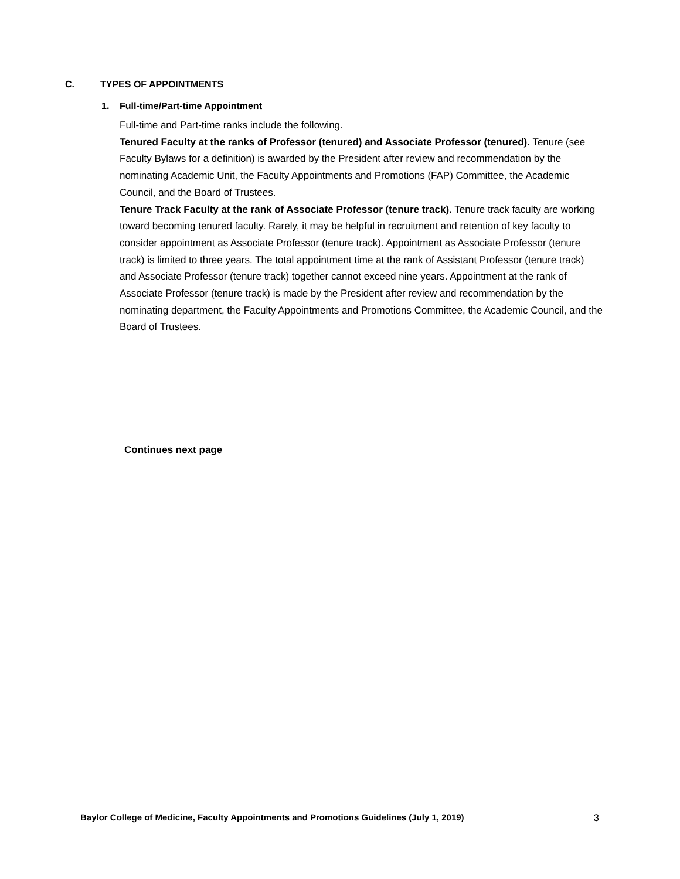C. TYPES OF APPOINTMENTS
1. Full-time/Part-time Appointment
Full-time and Part-time ranks include the following.
Tenured Faculty at the ranks of Professor (tenured) and Associate Professor (tenured). Tenure (see Faculty Bylaws for a definition) is awarded by the President after review and recommendation by the nominating Academic Unit, the Faculty Appointments and Promotions (FAP) Committee, the Academic Council, and the Board of Trustees.
Tenure Track Faculty at the rank of Associate Professor (tenure track). Tenure track faculty are working toward becoming tenured faculty. Rarely, it may be helpful in recruitment and retention of key faculty to consider appointment as Associate Professor (tenure track). Appointment as Associate Professor (tenure track) is limited to three years. The total appointment time at the rank of Assistant Professor (tenure track) and Associate Professor (tenure track) together cannot exceed nine years. Appointment at the rank of Associate Professor (tenure track) is made by the President after review and recommendation by the nominating department, the Faculty Appointments and Promotions Committee, the Academic Council, and the Board of Trustees.
Continues next page
Baylor College of Medicine, Faculty Appointments and Promotions Guidelines (July 1, 2019) 3